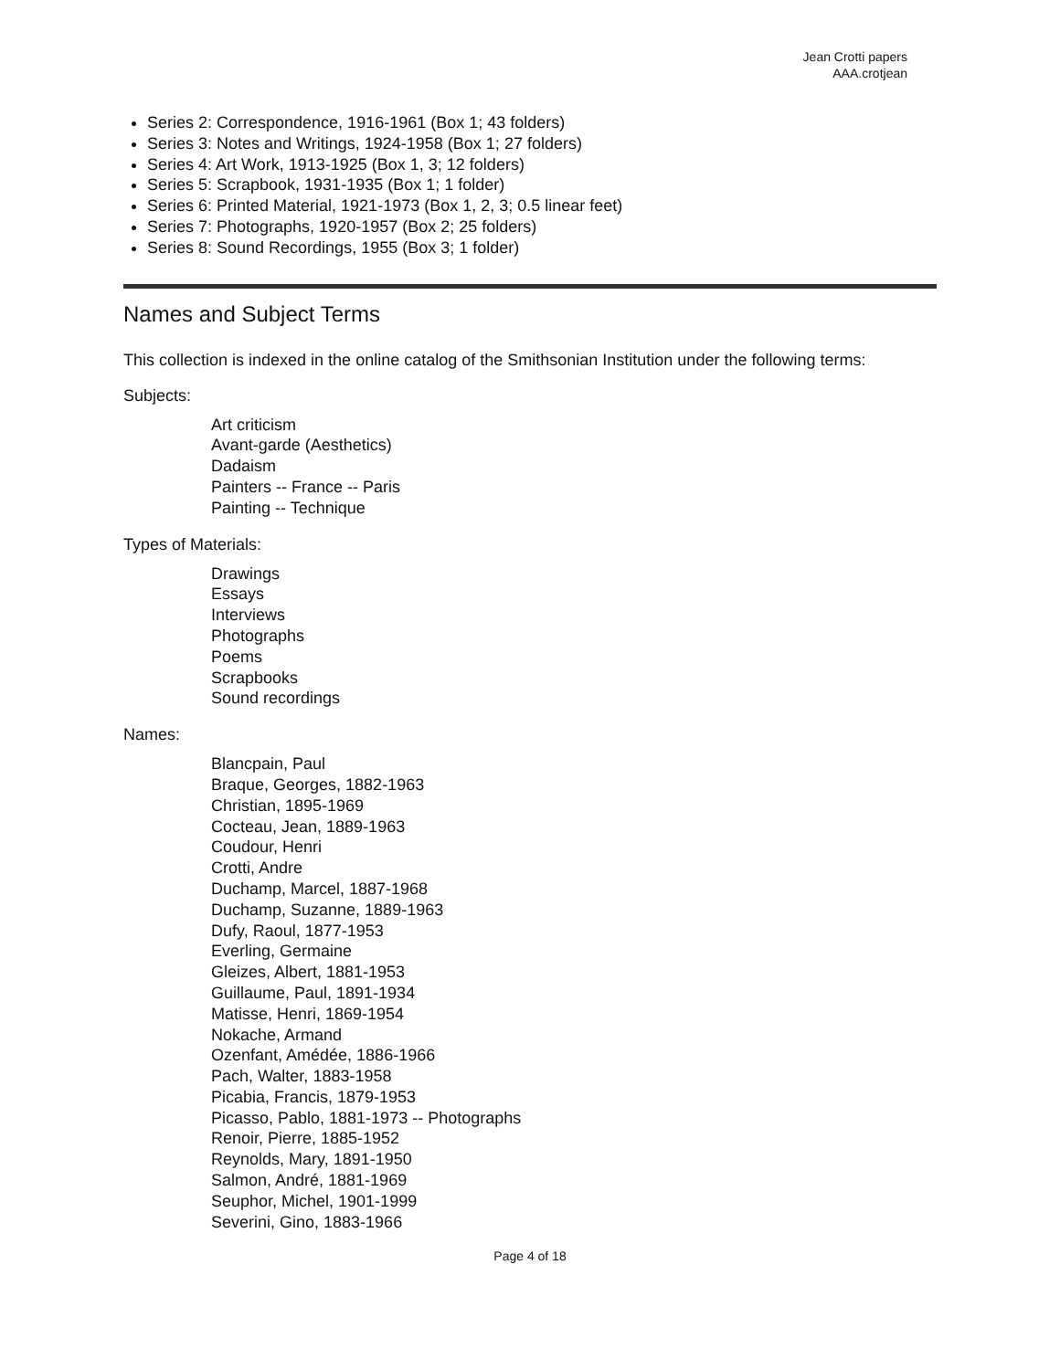Jean Crotti papers
AAA.crotjean
Series 2: Correspondence, 1916-1961 (Box 1; 43 folders)
Series 3: Notes and Writings, 1924-1958 (Box 1; 27 folders)
Series 4: Art Work, 1913-1925 (Box 1, 3; 12 folders)
Series 5: Scrapbook, 1931-1935 (Box 1; 1 folder)
Series 6: Printed Material, 1921-1973 (Box 1, 2, 3; 0.5 linear feet)
Series 7: Photographs, 1920-1957 (Box 2; 25 folders)
Series 8: Sound Recordings, 1955 (Box 3; 1 folder)
Names and Subject Terms
This collection is indexed in the online catalog of the Smithsonian Institution under the following terms:
Subjects:
Art criticism
Avant-garde (Aesthetics)
Dadaism
Painters -- France -- Paris
Painting -- Technique
Types of Materials:
Drawings
Essays
Interviews
Photographs
Poems
Scrapbooks
Sound recordings
Names:
Blancpain, Paul
Braque, Georges, 1882-1963
Christian, 1895-1969
Cocteau, Jean, 1889-1963
Coudour, Henri
Crotti, Andre
Duchamp, Marcel, 1887-1968
Duchamp, Suzanne, 1889-1963
Dufy, Raoul, 1877-1953
Everling, Germaine
Gleizes, Albert, 1881-1953
Guillaume, Paul, 1891-1934
Matisse, Henri, 1869-1954
Nokache, Armand
Ozenfant, Amédée, 1886-1966
Pach, Walter, 1883-1958
Picabia, Francis, 1879-1953
Picasso, Pablo, 1881-1973 -- Photographs
Renoir, Pierre, 1885-1952
Reynolds, Mary, 1891-1950
Salmon, André, 1881-1969
Seuphor, Michel, 1901-1999
Severini, Gino, 1883-1966
Page 4 of 18